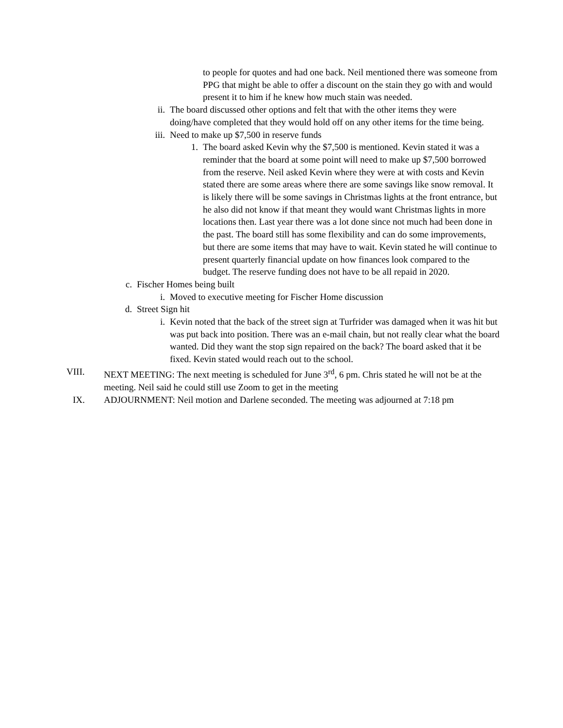to people for quotes and had one back. Neil mentioned there was someone from PPG that might be able to offer a discount on the stain they go with and would present it to him if he knew how much stain was needed.
ii. The board discussed other options and felt that with the other items they were doing/have completed that they would hold off on any other items for the time being.
iii. Need to make up $7,500 in reserve funds
1. The board asked Kevin why the $7,500 is mentioned. Kevin stated it was a reminder that the board at some point will need to make up $7,500 borrowed from the reserve. Neil asked Kevin where they were at with costs and Kevin stated there are some areas where there are some savings like snow removal. It is likely there will be some savings in Christmas lights at the front entrance, but he also did not know if that meant they would want Christmas lights in more locations then. Last year there was a lot done since not much had been done in the past. The board still has some flexibility and can do some improvements, but there are some items that may have to wait. Kevin stated he will continue to present quarterly financial update on how finances look compared to the budget. The reserve funding does not have to be all repaid in 2020.
c. Fischer Homes being built
i. Moved to executive meeting for Fischer Home discussion
d. Street Sign hit
i. Kevin noted that the back of the street sign at Turfrider was damaged when it was hit but was put back into position. There was an e-mail chain, but not really clear what the board wanted. Did they want the stop sign repaired on the back? The board asked that it be fixed. Kevin stated would reach out to the school.
VIII. NEXT MEETING: The next meeting is scheduled for June 3<sup>rd</sup>, 6 pm. Chris stated he will not be at the meeting. Neil said he could still use Zoom to get in the meeting
IX. ADJOURNMENT: Neil motion and Darlene seconded. The meeting was adjourned at 7:18 pm